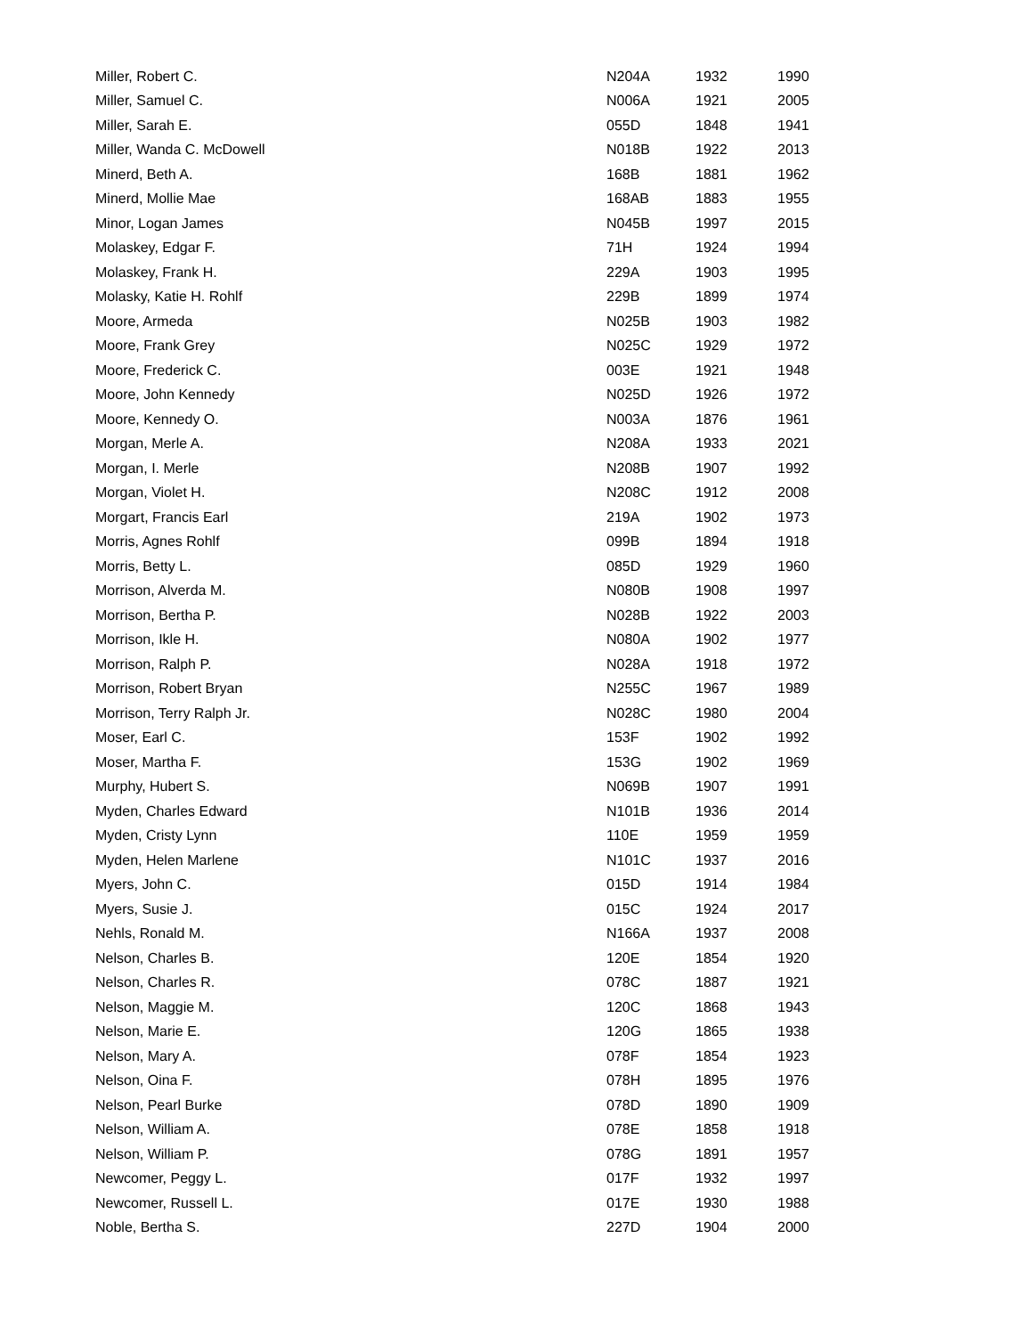| Miller, Robert C. | N204A | 1932 | 1990 |
| Miller, Samuel C. | N006A | 1921 | 2005 |
| Miller, Sarah E. | 055D | 1848 | 1941 |
| Miller, Wanda C. McDowell | N018B | 1922 | 2013 |
| Minerd, Beth A. | 168B | 1881 | 1962 |
| Minerd, Mollie Mae | 168AB | 1883 | 1955 |
| Minor, Logan James | N045B | 1997 | 2015 |
| Molaskey, Edgar F. | 71H | 1924 | 1994 |
| Molaskey, Frank H. | 229A | 1903 | 1995 |
| Molasky, Katie H. Rohlf | 229B | 1899 | 1974 |
| Moore, Armeda | N025B | 1903 | 1982 |
| Moore, Frank Grey | N025C | 1929 | 1972 |
| Moore, Frederick C. | 003E | 1921 | 1948 |
| Moore, John Kennedy | N025D | 1926 | 1972 |
| Moore, Kennedy O. | N003A | 1876 | 1961 |
| Morgan, Merle A. | N208A | 1933 | 2021 |
| Morgan, I. Merle | N208B | 1907 | 1992 |
| Morgan, Violet H. | N208C | 1912 | 2008 |
| Morgart, Francis Earl | 219A | 1902 | 1973 |
| Morris, Agnes Rohlf | 099B | 1894 | 1918 |
| Morris, Betty L. | 085D | 1929 | 1960 |
| Morrison, Alverda M. | N080B | 1908 | 1997 |
| Morrison, Bertha P. | N028B | 1922 | 2003 |
| Morrison, Ikle H. | N080A | 1902 | 1977 |
| Morrison, Ralph P. | N028A | 1918 | 1972 |
| Morrison, Robert Bryan | N255C | 1967 | 1989 |
| Morrison, Terry Ralph Jr. | N028C | 1980 | 2004 |
| Moser, Earl C. | 153F | 1902 | 1992 |
| Moser, Martha F. | 153G | 1902 | 1969 |
| Murphy, Hubert S. | N069B | 1907 | 1991 |
| Myden, Charles Edward | N101B | 1936 | 2014 |
| Myden, Cristy Lynn | 110E | 1959 | 1959 |
| Myden, Helen Marlene | N101C | 1937 | 2016 |
| Myers, John C. | 015D | 1914 | 1984 |
| Myers, Susie J. | 015C | 1924 | 2017 |
| Nehls, Ronald M. | N166A | 1937 | 2008 |
| Nelson, Charles B. | 120E | 1854 | 1920 |
| Nelson, Charles R. | 078C | 1887 | 1921 |
| Nelson, Maggie M. | 120C | 1868 | 1943 |
| Nelson, Marie E. | 120G | 1865 | 1938 |
| Nelson, Mary A. | 078F | 1854 | 1923 |
| Nelson, Oina F. | 078H | 1895 | 1976 |
| Nelson, Pearl Burke | 078D | 1890 | 1909 |
| Nelson, William A. | 078E | 1858 | 1918 |
| Nelson, William P. | 078G | 1891 | 1957 |
| Newcomer, Peggy L. | 017F | 1932 | 1997 |
| Newcomer, Russell L. | 017E | 1930 | 1988 |
| Noble, Bertha S. | 227D | 1904 | 2000 |